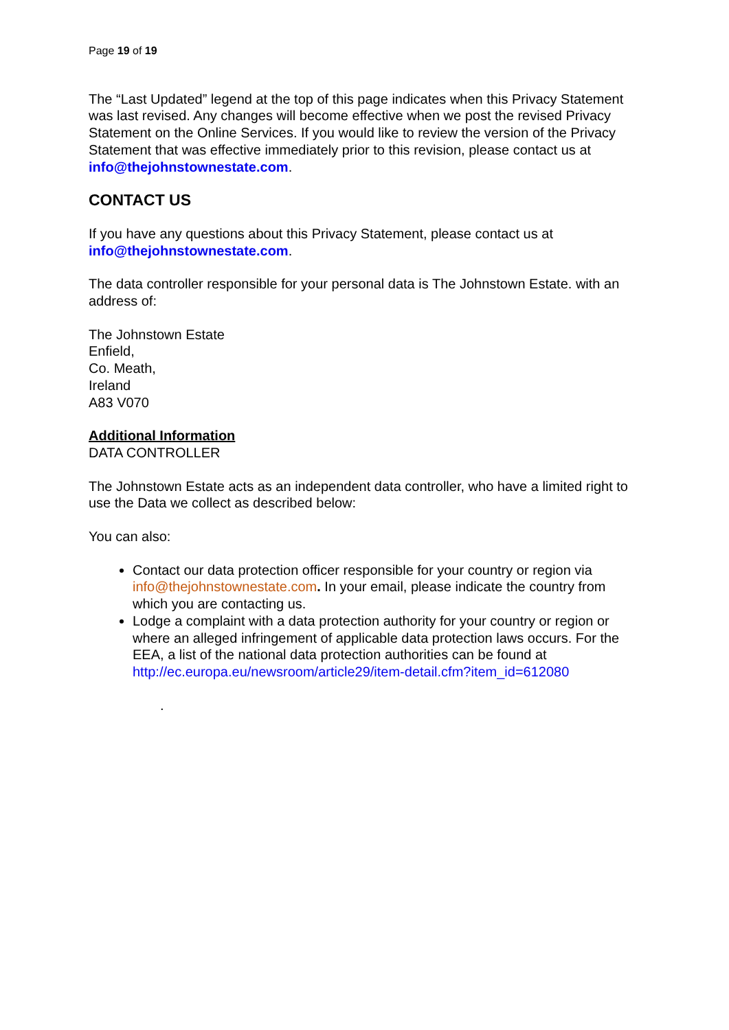Page 19 of 19
The “Last Updated” legend at the top of this page indicates when this Privacy Statement was last revised. Any changes will become effective when we post the revised Privacy Statement on the Online Services. If you would like to review the version of the Privacy Statement that was effective immediately prior to this revision, please contact us at info@thejohnstownestate.com.
CONTACT US
If you have any questions about this Privacy Statement, please contact us at info@thejohnstownestate.com.
The data controller responsible for your personal data is The Johnstown Estate. with an address of:
The Johnstown Estate
Enfield,
Co. Meath,
Ireland
A83 V070
Additional Information
DATA CONTROLLER
The Johnstown Estate acts as an independent data controller, who have a limited right to use the Data we collect as described below:
You can also:
Contact our data protection officer responsible for your country or region via info@thejohnstownestate.com. In your email, please indicate the country from which you are contacting us.
Lodge a complaint with a data protection authority for your country or region or where an alleged infringement of applicable data protection laws occurs. For the EEA, a list of the national data protection authorities can be found at http://ec.europa.eu/newsroom/article29/item-detail.cfm?item_id=612080
.